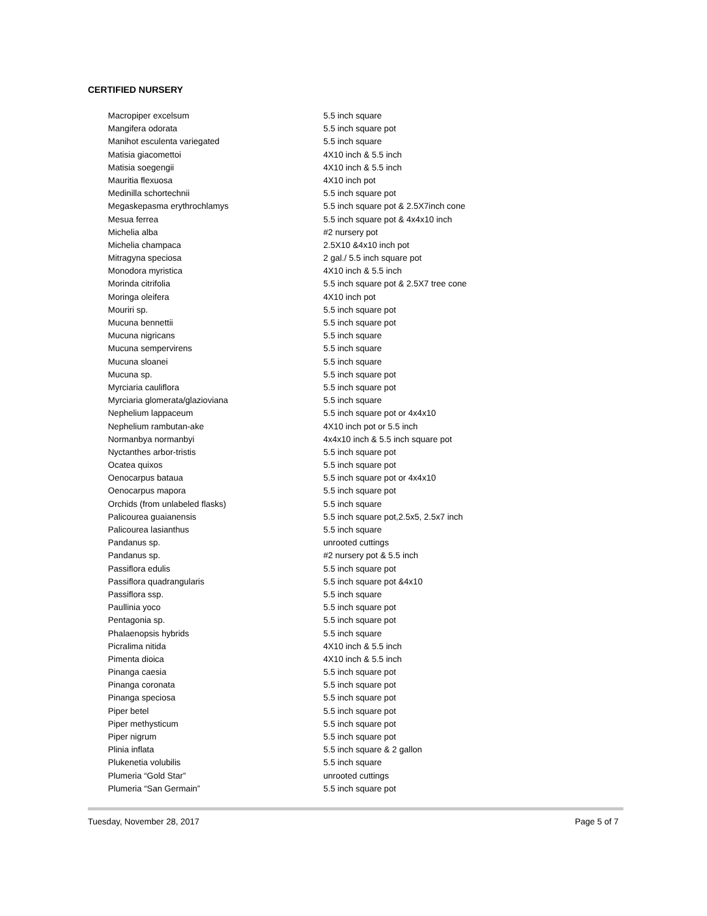CERTIFIED NURSERY
| Macropiper excelsum | 5.5 inch square |
| Mangifera odorata | 5.5 inch square pot |
| Manihot esculenta variegated | 5.5 inch square |
| Matisia giacomettoi | 4X10 inch & 5.5 inch |
| Matisia soegengii | 4X10 inch & 5.5 inch |
| Mauritia flexuosa | 4X10 inch pot |
| Medinilla schortechnii | 5.5 inch square pot |
| Megaskepasma erythrochlamys | 5.5 inch square pot & 2.5X7inch cone |
| Mesua ferrea | 5.5 inch square pot & 4x4x10 inch |
| Michelia alba | #2 nursery pot |
| Michelia champaca | 2.5X10 &4x10 inch pot |
| Mitragyna speciosa | 2 gal./ 5.5 inch square pot |
| Monodora myristica | 4X10 inch & 5.5 inch |
| Morinda citrifolia | 5.5 inch square pot & 2.5X7 tree cone |
| Moringa oleifera | 4X10 inch pot |
| Mouriri sp. | 5.5 inch square pot |
| Mucuna bennettii | 5.5 inch square pot |
| Mucuna nigricans | 5.5 inch square |
| Mucuna sempervirens | 5.5 inch square |
| Mucuna sloanei | 5.5 inch square |
| Mucuna sp. | 5.5 inch square pot |
| Myrciaria cauliflora | 5.5 inch square pot |
| Myrciaria glomerata/glazioviana | 5.5 inch square |
| Nephelium lappaceum | 5.5 inch square pot or 4x4x10 |
| Nephelium rambutan-ake | 4X10 inch pot or 5.5 inch |
| Normanbya normanbyi | 4x4x10 inch & 5.5 inch square pot |
| Nyctanthes arbor-tristis | 5.5 inch square pot |
| Ocatea quixos | 5.5 inch square pot |
| Oenocarpus bataua | 5.5 inch square pot or 4x4x10 |
| Oenocarpus mapora | 5.5 inch square pot |
| Orchids (from unlabeled flasks) | 5.5 inch square |
| Palicourea guaianensis | 5.5 inch square pot,2.5x5, 2.5x7 inch |
| Palicourea lasianthus | 5.5 inch square |
| Pandanus sp. | unrooted cuttings |
| Pandanus sp. | #2 nursery pot & 5.5 inch |
| Passiflora edulis | 5.5 inch square pot |
| Passiflora quadrangularis | 5.5 inch square pot &4x10 |
| Passiflora ssp. | 5.5 inch square |
| Paullinia yoco | 5.5 inch square pot |
| Pentagonia sp. | 5.5 inch square pot |
| Phalaenopsis hybrids | 5.5 inch square |
| Picralima nitida | 4X10 inch & 5.5 inch |
| Pimenta dioica | 4X10 inch & 5.5 inch |
| Pinanga caesia | 5.5 inch square pot |
| Pinanga coronata | 5.5 inch square pot |
| Pinanga speciosa | 5.5 inch square pot |
| Piper betel | 5.5 inch square pot |
| Piper methysticum | 5.5 inch square pot |
| Piper nigrum | 5.5 inch square pot |
| Plinia inflata | 5.5 inch square & 2 gallon |
| Plukenetia volubilis | 5.5 inch square |
| Plumeria “Gold Star” | unrooted cuttings |
| Plumeria “San Germain” | 5.5 inch square pot |
Tuesday, November 28, 2017 Page 5 of 7